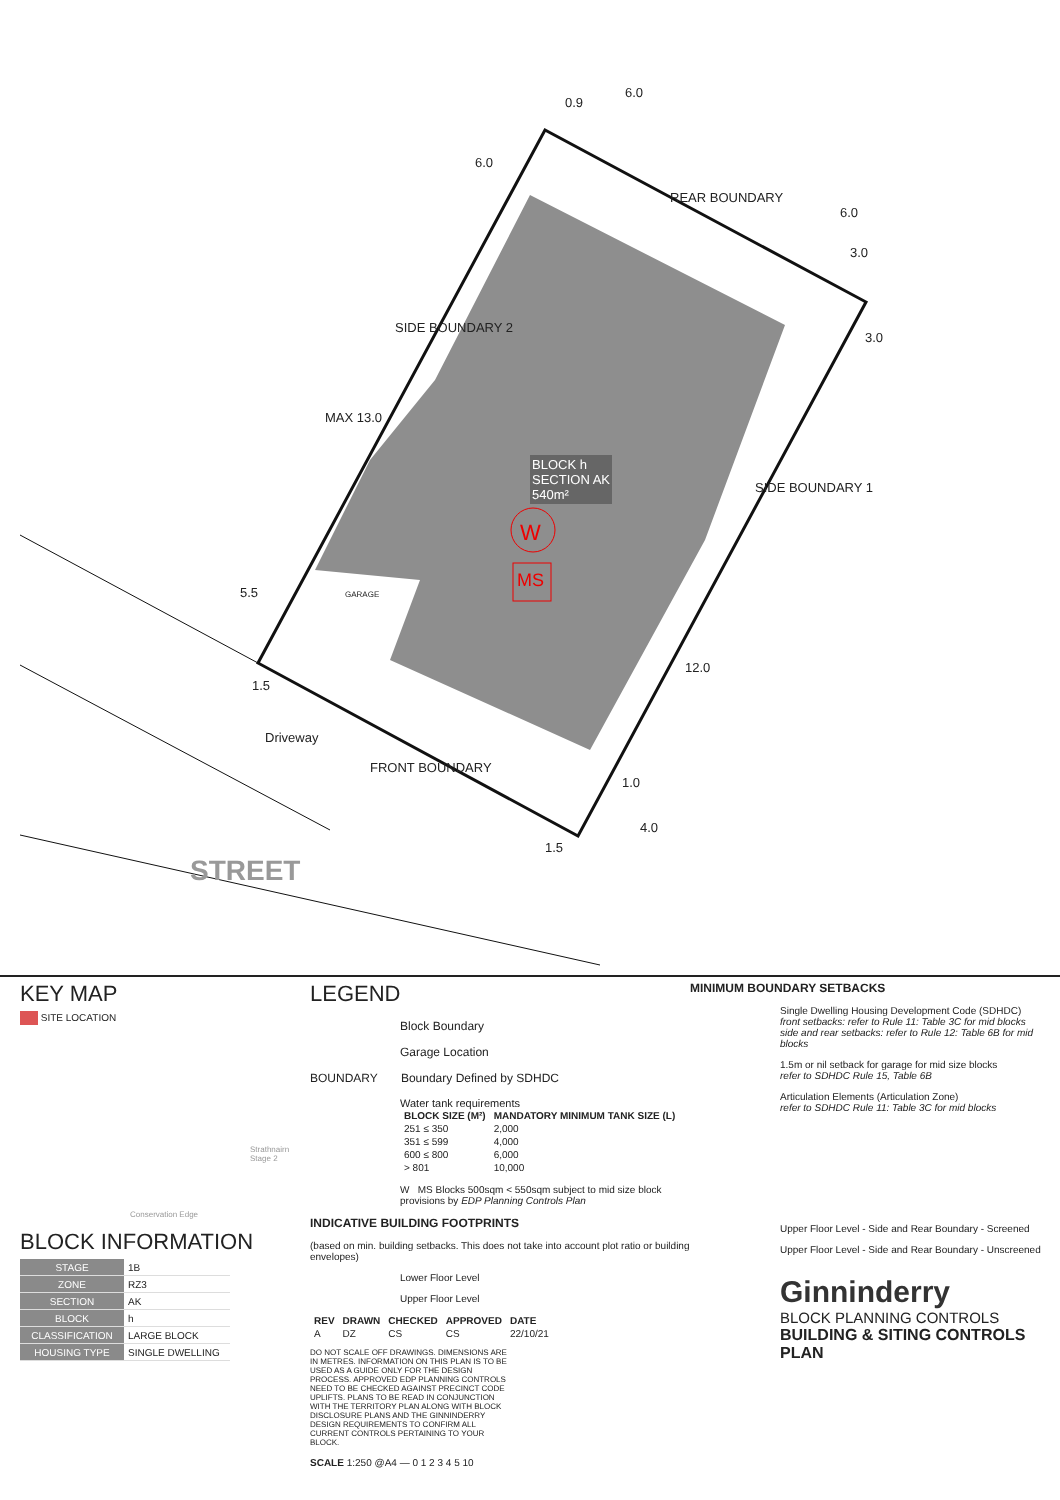BLOCK h
SECTION AK
540m²
REAR BOUNDARY
SIDE BOUNDARY 2
SIDE BOUNDARY 1
FRONT BOUNDARY
Driveway
STREET
GARAGE
W
MS
6.0
0.9
6.0
6.0
3.0
3.0
MAX 13.0
5.5
1.5
12.0
1.0
4.0
1.5
KEY MAP
SITE LOCATION
Strathnairn Stage 2
Conservation Edge
BLOCK INFORMATION
| STAGE | 1B |
| ZONE | RZ3 |
| SECTION | AK |
| BLOCK | h |
| CLASSIFICATION | LARGE BLOCK |
| HOUSING TYPE | SINGLE DWELLING |
LEGEND
Block Boundary
Garage Location
BOUNDARY Boundary Defined by SDHDC
Water tank requirements
| BLOCK SIZE (M²) | MANDATORY MINIMUM TANK SIZE (L) |
| --- | --- |
| 251 ≤ 350 | 2,000 |
| 351 ≤ 599 | 4,000 |
| 600 ≤ 800 | 6,000 |
| > 801 | 10,000 |
W MS Blocks 500sqm < 550sqm subject to mid size block provisions by EDP Planning Controls Plan
INDICATIVE BUILDING FOOTPRINTS
(based on min. building setbacks. This does not take into account plot ratio or building envelopes)
Lower Floor Level
Upper Floor Level
| REV | DRAWN | CHECKED | APPROVED | DATE |
| --- | --- | --- | --- | --- |
| A | DZ | CS | CS | 22/10/21 |
DO NOT SCALE OFF DRAWINGS. DIMENSIONS ARE IN METRES. INFORMATION ON THIS PLAN IS TO BE USED AS A GUIDE ONLY FOR THE DESIGN PROCESS. APPROVED EDP PLANNING CONTROLS NEED TO BE CHECKED AGAINST PRECINCT CODE UPLIFTS. PLANS TO BE READ IN CONJUNCTION WITH THE TERRITORY PLAN ALONG WITH BLOCK DISCLOSURE PLANS AND THE GINNINDERRY DESIGN REQUIREMENTS TO CONFIRM ALL CURRENT CONTROLS PERTAINING TO YOUR BLOCK.
SCALE 1:250 @A4 — 0 1 2 3 4 5 10
MINIMUM BOUNDARY SETBACKS
Single Dwelling Housing Development Code (SDHDC)
front setbacks: refer to Rule 11: Table 3C for mid blocks
side and rear setbacks: refer to Rule 12: Table 6B for mid blocks
1.5m or nil setback for garage for mid size blocks
refer to SDHDC Rule 15, Table 6B
Articulation Elements (Articulation Zone)
refer to SDHDC Rule 11: Table 3C for mid blocks
Upper Floor Level - Side and Rear Boundary - Screened
Upper Floor Level - Side and Rear Boundary - Unscreened
Ginninderry
BLOCK PLANNING CONTROLS
BUILDING & SITING CONTROLS PLAN